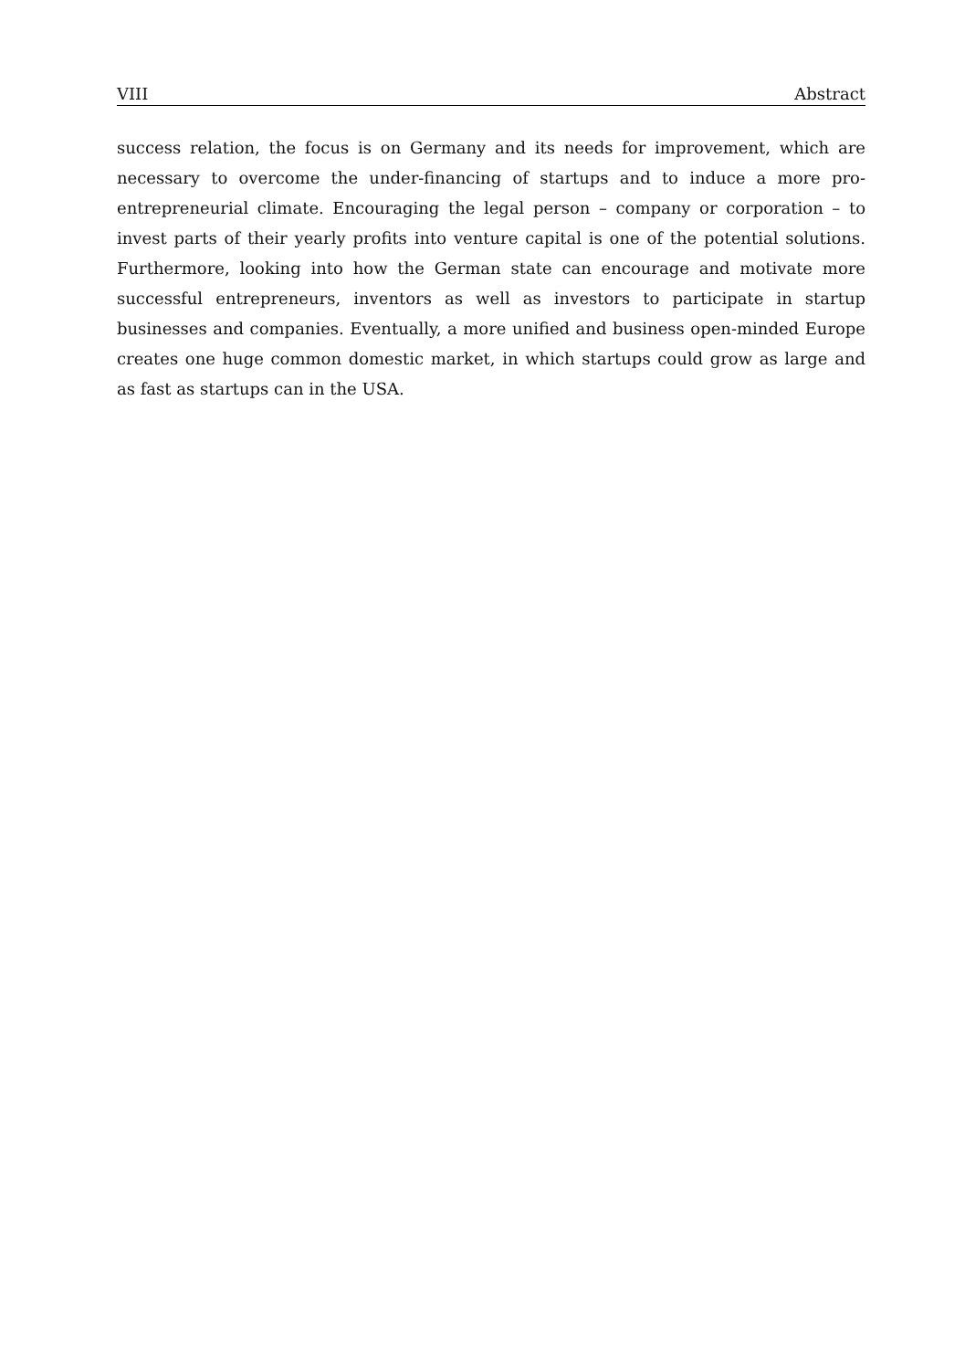VIII Abstract
success relation, the focus is on Germany and its needs for improvement, which are necessary to overcome the under-financing of startups and to induce a more pro-entrepreneurial climate. Encouraging the legal person – company or corporation – to invest parts of their yearly profits into venture capital is one of the potential solutions. Furthermore, looking into how the German state can encourage and motivate more successful entrepreneurs, inventors as well as investors to participate in startup businesses and companies. Eventually, a more unified and business open-minded Europe creates one huge common domestic market, in which startups could grow as large and as fast as startups can in the USA.